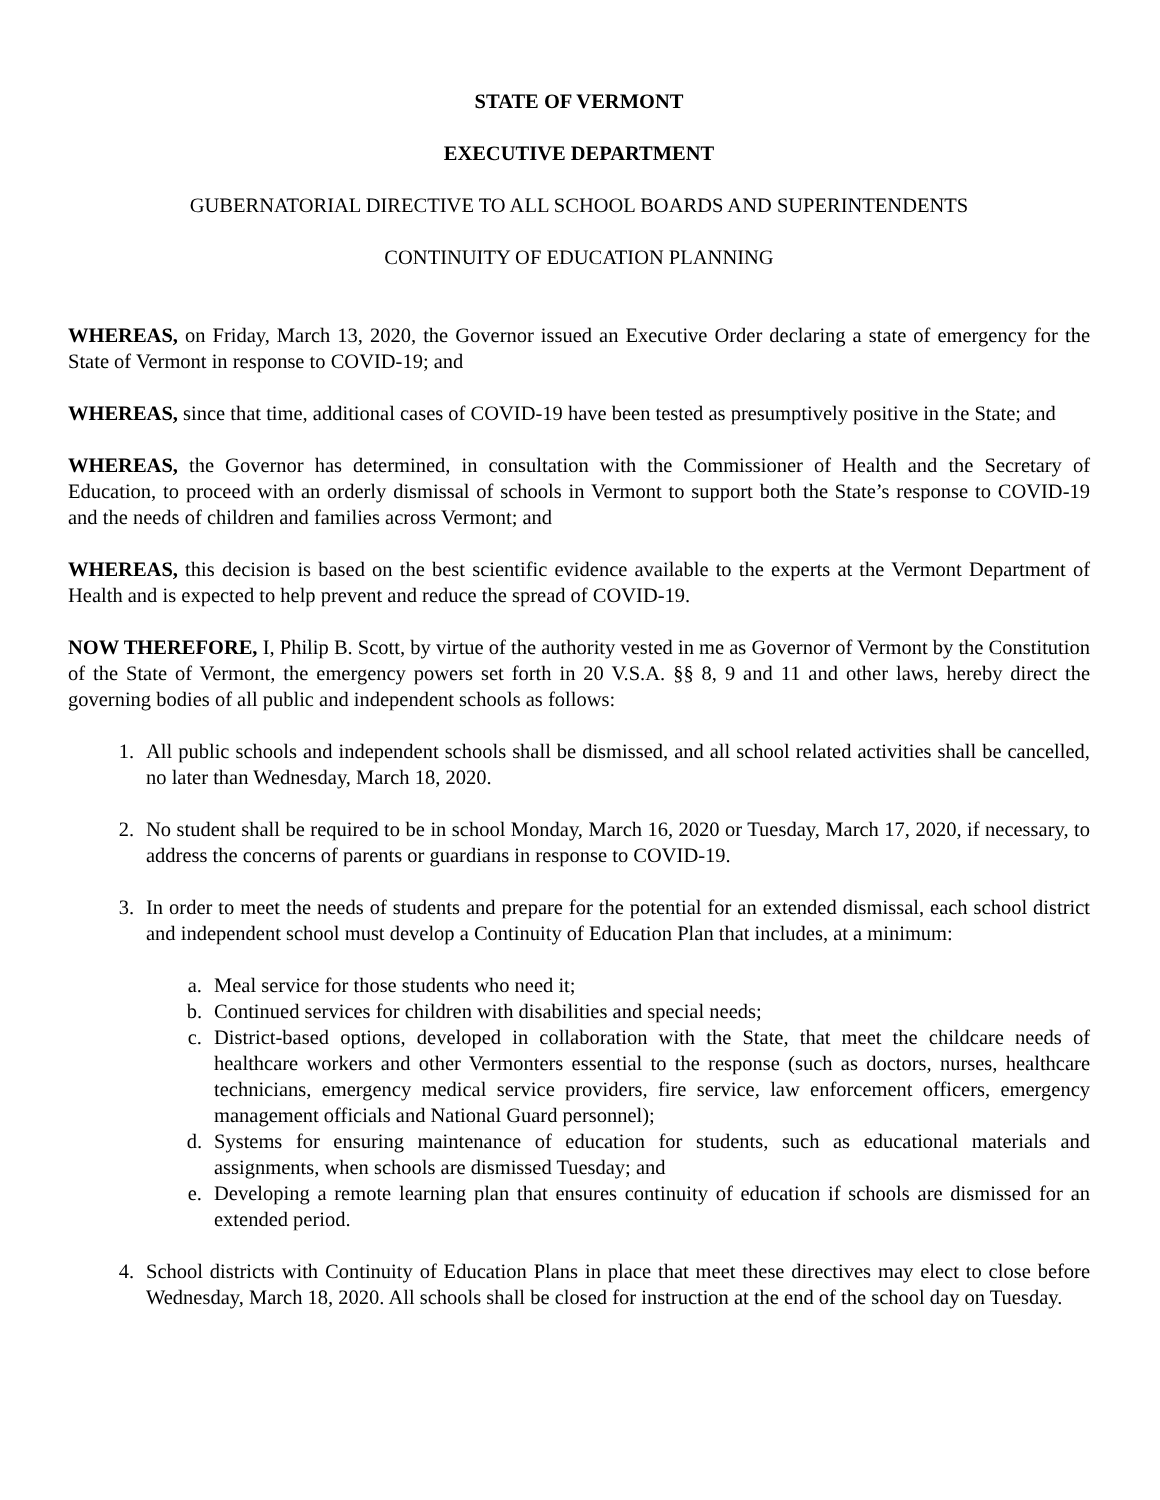STATE OF VERMONT
EXECUTIVE DEPARTMENT
GUBERNATORIAL DIRECTIVE TO ALL SCHOOL BOARDS AND SUPERINTENDENTS
CONTINUITY OF EDUCATION PLANNING
WHEREAS, on Friday, March 13, 2020, the Governor issued an Executive Order declaring a state of emergency for the State of Vermont in response to COVID-19; and
WHEREAS, since that time, additional cases of COVID-19 have been tested as presumptively positive in the State; and
WHEREAS, the Governor has determined, in consultation with the Commissioner of Health and the Secretary of Education, to proceed with an orderly dismissal of schools in Vermont to support both the State’s response to COVID-19 and the needs of children and families across Vermont; and
WHEREAS, this decision is based on the best scientific evidence available to the experts at the Vermont Department of Health and is expected to help prevent and reduce the spread of COVID-19.
NOW THEREFORE, I, Philip B. Scott, by virtue of the authority vested in me as Governor of Vermont by the Constitution of the State of Vermont, the emergency powers set forth in 20 V.S.A. §§ 8, 9 and 11 and other laws, hereby direct the governing bodies of all public and independent schools as follows:
1. All public schools and independent schools shall be dismissed, and all school related activities shall be cancelled, no later than Wednesday, March 18, 2020.
2. No student shall be required to be in school Monday, March 16, 2020 or Tuesday, March 17, 2020, if necessary, to address the concerns of parents or guardians in response to COVID-19.
3. In order to meet the needs of students and prepare for the potential for an extended dismissal, each school district and independent school must develop a Continuity of Education Plan that includes, at a minimum:
a. Meal service for those students who need it;
b. Continued services for children with disabilities and special needs;
c. District-based options, developed in collaboration with the State, that meet the childcare needs of healthcare workers and other Vermonters essential to the response (such as doctors, nurses, healthcare technicians, emergency medical service providers, fire service, law enforcement officers, emergency management officials and National Guard personnel);
d. Systems for ensuring maintenance of education for students, such as educational materials and assignments, when schools are dismissed Tuesday; and
e. Developing a remote learning plan that ensures continuity of education if schools are dismissed for an extended period.
4. School districts with Continuity of Education Plans in place that meet these directives may elect to close before Wednesday, March 18, 2020. All schools shall be closed for instruction at the end of the school day on Tuesday.